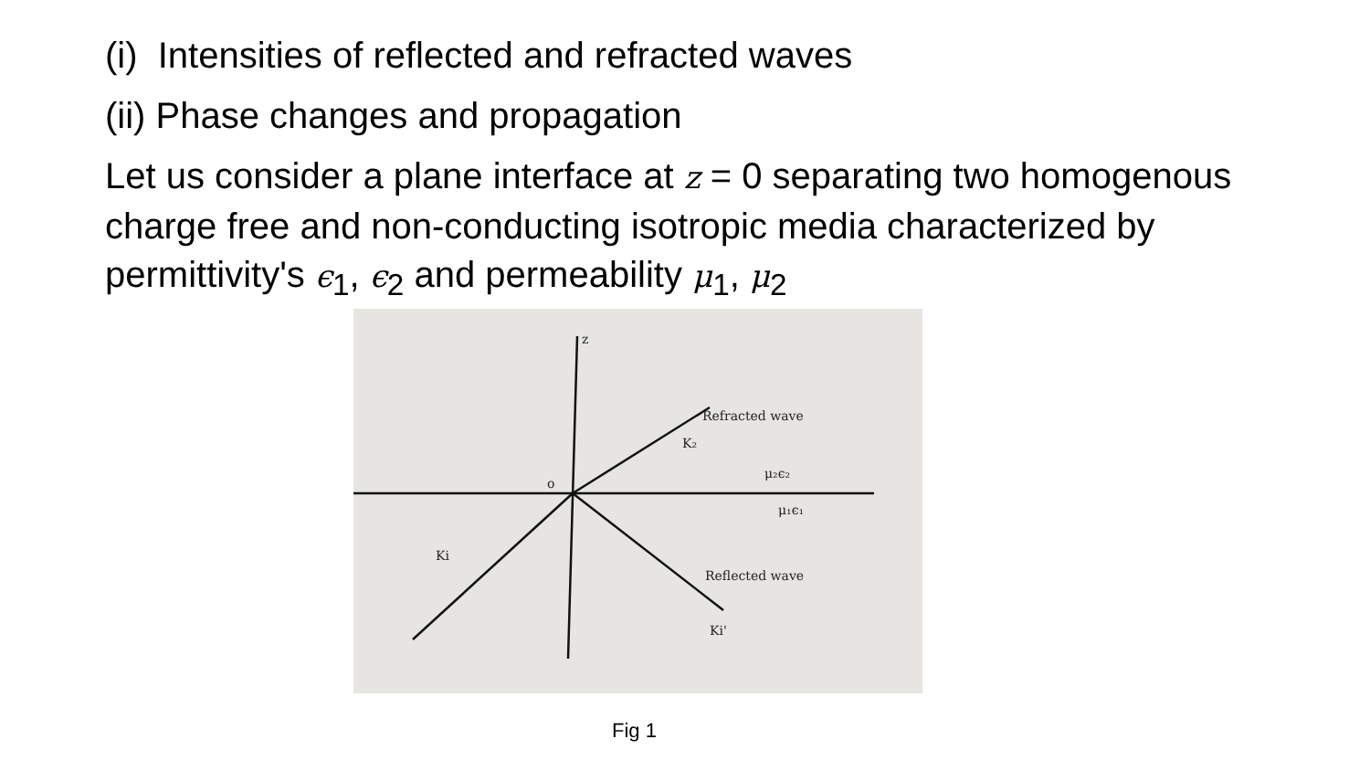(i) Intensities of reflected and refracted waves
(ii) Phase changes and propagation
Let us consider a plane interface at z = 0 separating two homogenous charge free and non-conducting isotropic media characterized by permittivity's ϵ<sub>1</sub>, ϵ<sub>2</sub> and permeability μ<sub>1</sub>, μ<sub>2</sub>
Refracted wave
K₂
μ₂ϵ₂
μ₁ϵ₁
Ki
Reflected wave
Ki'
o
z
Fig 1